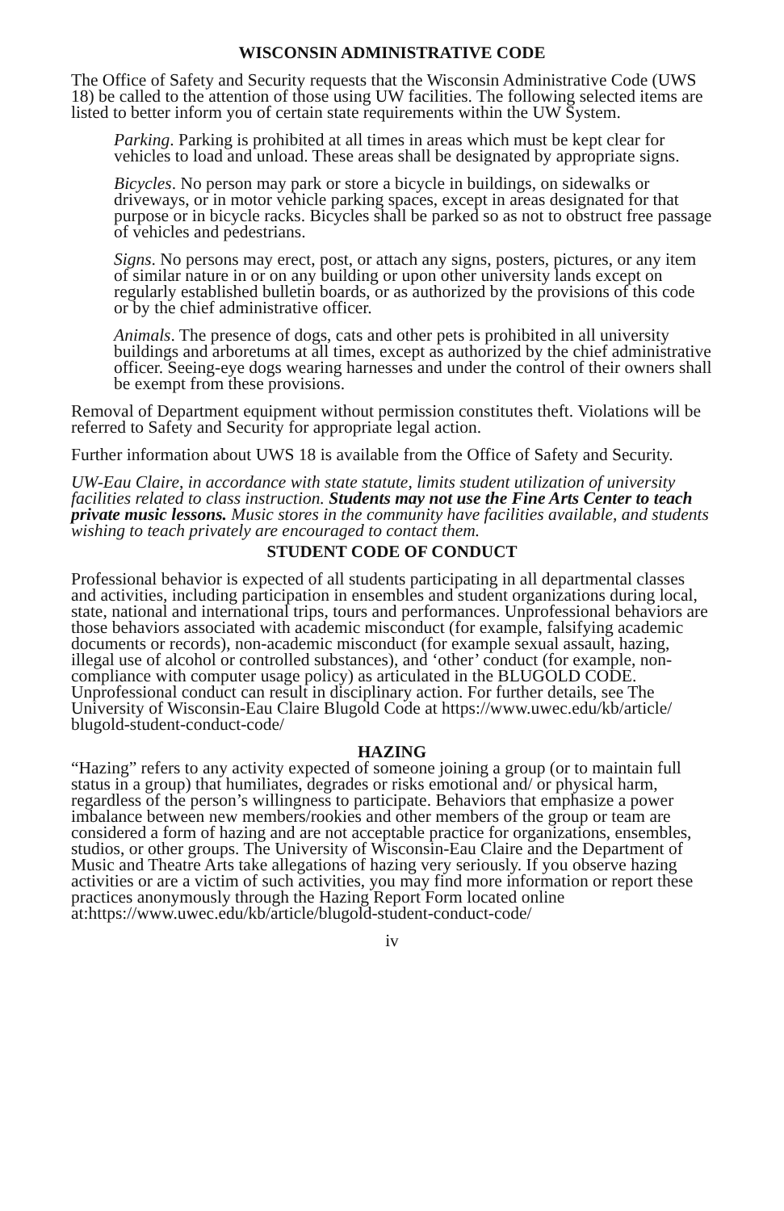WISCONSIN ADMINISTRATIVE CODE
The Office of Safety and Security requests that the Wisconsin Administrative Code (UWS 18) be called to the attention of those using UW facilities. The following selected items are listed to better inform you of certain state requirements within the UW System.
Parking. Parking is prohibited at all times in areas which must be kept clear for vehicles to load and unload. These areas shall be designated by appropriate signs.
Bicycles. No person may park or store a bicycle in buildings, on sidewalks or driveways, or in motor vehicle parking spaces, except in areas designated for that purpose or in bicycle racks. Bicycles shall be parked so as not to obstruct free passage of vehicles and pedestrians.
Signs. No persons may erect, post, or attach any signs, posters, pictures, or any item of similar nature in or on any building or upon other university lands except on regularly established bulletin boards, or as authorized by the provisions of this code or by the chief administrative officer.
Animals. The presence of dogs, cats and other pets is prohibited in all university buildings and arboretums at all times, except as authorized by the chief administrative officer. Seeing-eye dogs wearing harnesses and under the control of their owners shall be exempt from these provisions.
Removal of Department equipment without permission constitutes theft. Violations will be referred to Safety and Security for appropriate legal action.
Further information about UWS 18 is available from the Office of Safety and Security.
UW-Eau Claire, in accordance with state statute, limits student utilization of university facilities related to class instruction. Students may not use the Fine Arts Center to teach private music lessons. Music stores in the community have facilities available, and students wishing to teach privately are encouraged to contact them.
STUDENT CODE OF CONDUCT
Professional behavior is expected of all students participating in all departmental classes and activities, including participation in ensembles and student organizations during local, state, national and international trips, tours and performances. Unprofessional behaviors are those behaviors associated with academic misconduct (for example, falsifying academic documents or records), non-academic misconduct (for example sexual assault, hazing, illegal use of alcohol or controlled substances), and ‘other’ conduct (for example, non-compliance with computer usage policy) as articulated in the BLUGOLD CODE. Unprofessional conduct can result in disciplinary action. For further details, see The University of Wisconsin-Eau Claire Blugold Code at https://www.uwec.edu/kb/article/ blugold-student-conduct-code/
HAZING
“Hazing” refers to any activity expected of someone joining a group (or to maintain full status in a group) that humiliates, degrades or risks emotional and/ or physical harm, regardless of the person’s willingness to participate. Behaviors that emphasize a power imbalance between new members/rookies and other members of the group or team are considered a form of hazing and are not acceptable practice for organizations, ensembles, studios, or other groups. The University of Wisconsin-Eau Claire and the Department of Music and Theatre Arts take allegations of hazing very seriously. If you observe hazing activities or are a victim of such activities, you may find more information or report these practices anonymously through the Hazing Report Form located online at:https://www.uwec.edu/kb/article/blugold-student-conduct-code/
iv